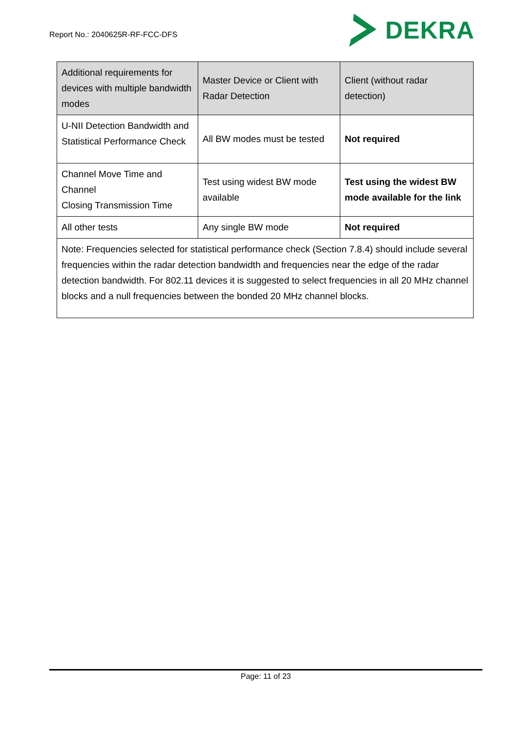Report No.: 2040625R-RF-FCC-DFS
DEKRA
| Additional requirements for devices with multiple bandwidth modes | Master Device or Client with Radar Detection | Client (without radar detection) |
| --- | --- | --- |
| U-NII Detection Bandwidth and Statistical Performance Check | All BW modes must be tested | Not required |
| Channel Move Time and Channel Closing Transmission Time | Test using widest BW mode available | Test using the widest BW mode available for the link |
| All other tests | Any single BW mode | Not required |
| Note: Frequencies selected for statistical performance check (Section 7.8.4) should include several frequencies within the radar detection bandwidth and frequencies near the edge of the radar detection bandwidth. For 802.11 devices it is suggested to select frequencies in all 20 MHz channel blocks and a null frequencies between the bonded 20 MHz channel blocks. | | |
Page: 11 of 23